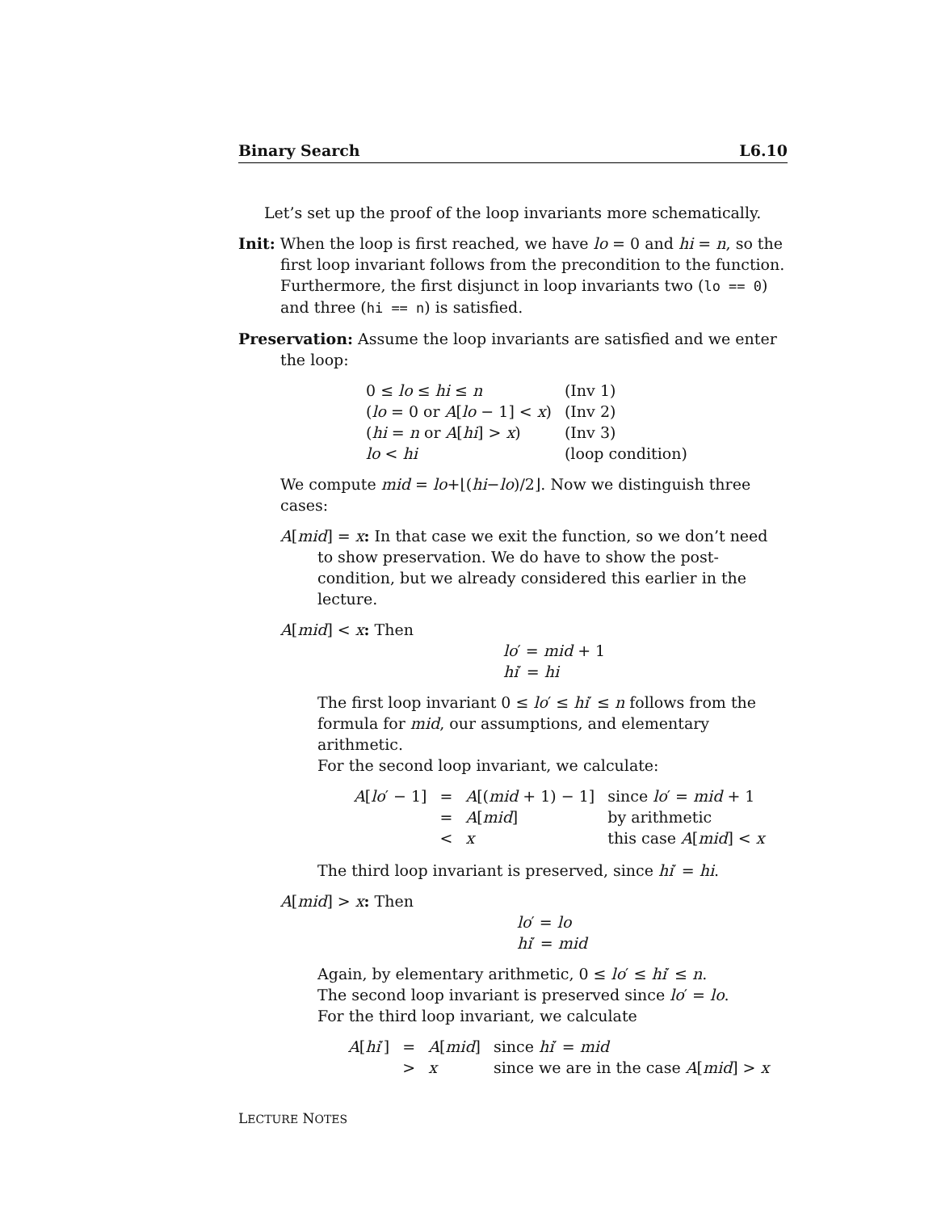Binary Search L6.10
Let’s set up the proof of the loop invariants more schematically.
Init: When the loop is first reached, we have lo = 0 and hi = n, so the first loop invariant follows from the precondition to the function. Furthermore, the first disjunct in loop invariants two (lo == 0) and three (hi == n) is satisfied.
Preservation: Assume the loop invariants are satisfied and we enter the loop:
| 0 ≤ lo ≤ hi ≤ n | (Inv 1) |
| ( lo = 0 or A [ lo − 1] < x ) | (Inv 2) |
| ( hi = n or A [ hi ] > x ) | (Inv 3) |
| lo < hi | (loop condition) |
We compute mid = lo+⌊(hi−lo)/2⌋. Now we distinguish three cases:
A[mid] = x: In that case we exit the function, so we don’t need to show preservation. We do have to show the post-condition, but we already considered this earlier in the lecture.
A[mid] < x: Then
lo′ = mid + 1
hi′ = hi
The first loop invariant 0 ≤ lo′ ≤ hi′ ≤ n follows from the formula for mid, our assumptions, and elementary arithmetic.
For the second loop invariant, we calculate:
| A [ lo ′ − 1] | = | A [( mid + 1) − 1] | since lo ′ = mid + 1 |
| | = | A [ mid ] | by arithmetic |
| | < | x | this case A [ mid ] < x |
The third loop invariant is preserved, since hi′ = hi.
A[mid] > x: Then
lo′ = lo
hi′ = mid
Again, by elementary arithmetic, 0 ≤ lo′ ≤ hi′ ≤ n.
The second loop invariant is preserved since lo′ = lo.
For the third loop invariant, we calculate
| A [ hi ′] | = | A [ mid ] | since hi ′ = mid |
| | > | x | since we are in the case A [ mid ] > x |
LECTURE NOTES